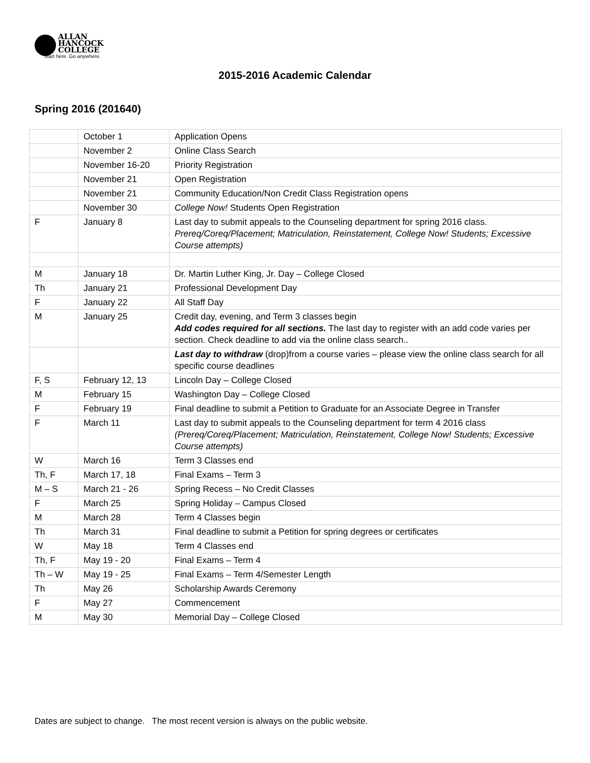ALLAN
HANCOCK
COLLEGE
Start here. Go anywhere.
2015-2016 Academic Calendar
Spring 2016 (201640)
| | October 1 | Application Opens |
| | November 2 | Online Class Search |
| | November 16-20 | Priority Registration |
| | November 21 | Open Registration |
| | November 21 | Community Education/Non Credit Class Registration opens |
| | November 30 | College Now! Students Open Registration |
| F | January 8 | Last day to submit appeals to the Counseling department for spring 2016 class. Prereq/Coreq/Placement; Matriculation, Reinstatement, College Now! Students; Excessive Course attempts) |
| M | January 18 | Dr. Martin Luther King, Jr. Day – College Closed |
| Th | January 21 | Professional Development Day |
| F | January 22 | All Staff Day |
| M | January 25 | Credit day, evening, and Term 3 classes begin Add codes required for all sections. The last day to register with an add code varies per section. Check deadline to add via the online class search.. |
| | | Last day to withdraw (drop)from a course varies – please view the online class search for all specific course deadlines |
| F, S | February 12, 13 | Lincoln Day – College Closed |
| M | February 15 | Washington Day – College Closed |
| F | February 19 | Final deadline to submit a Petition to Graduate for an Associate Degree in Transfer |
| F | March 11 | Last day to submit appeals to the Counseling department for term 4 2016 class (Prereq/Coreq/Placement; Matriculation, Reinstatement, College Now! Students; Excessive Course attempts) |
| W | March 16 | Term 3 Classes end |
| Th, F | March 17, 18 | Final Exams – Term 3 |
| M – S | March 21 - 26 | Spring Recess – No Credit Classes |
| F | March 25 | Spring Holiday – Campus Closed |
| M | March 28 | Term 4 Classes begin |
| Th | March 31 | Final deadline to submit a Petition for spring degrees or certificates |
| W | May 18 | Term 4 Classes end |
| Th, F | May 19 - 20 | Final Exams – Term 4 |
| Th – W | May 19 - 25 | Final Exams – Term 4/Semester Length |
| Th | May 26 | Scholarship Awards Ceremony |
| F | May 27 | Commencement |
| M | May 30 | Memorial Day – College Closed |
Dates are subject to change. The most recent version is always on the public website.